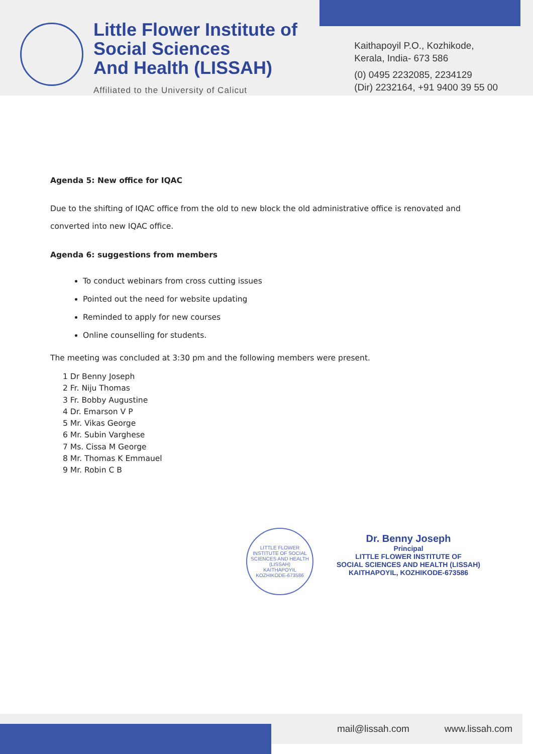Little Flower Institute of
Social Sciences
And Health (LISSAH)
Affiliated to the University of Calicut
Kaithapoyil P.O., Kozhikode,
Kerala, India- 673 586
(0) 0495 2232085, 2234129
(Dir) 2232164, +91 9400 39 55 00
Agenda 5: New office for IQAC
Due to the shifting of IQAC office from the old to new block the old administrative office is renovated and converted into new IQAC office.
Agenda 6: suggestions from members
To conduct webinars from cross cutting issues
Pointed out the need for website updating
Reminded to apply for new courses
Online counselling for students.
The meeting was concluded at 3:30 pm and the following members were present.
1 Dr Benny Joseph
2 Fr. Niju Thomas
3 Fr. Bobby Augustine
4 Dr. Emarson V P
5 Mr. Vikas George
6 Mr. Subin Varghese
7 Ms. Cissa M George
8 Mr. Thomas K Emmauel
9 Mr. Robin C B
LITTLE FLOWER INSTITUTE OF SOCIAL SCIENCES AND HEALTH (LISSAH)
KAITHAPOYIL KOZHIKODE-673586
Dr. Benny Joseph
Principal
LITTLE FLOWER INSTITUTE OF
SOCIAL SCIENCES AND HEALTH (LISSAH)
KAITHAPOYIL, KOZHIKODE-673586
mail@lissah.com www.lissah.com